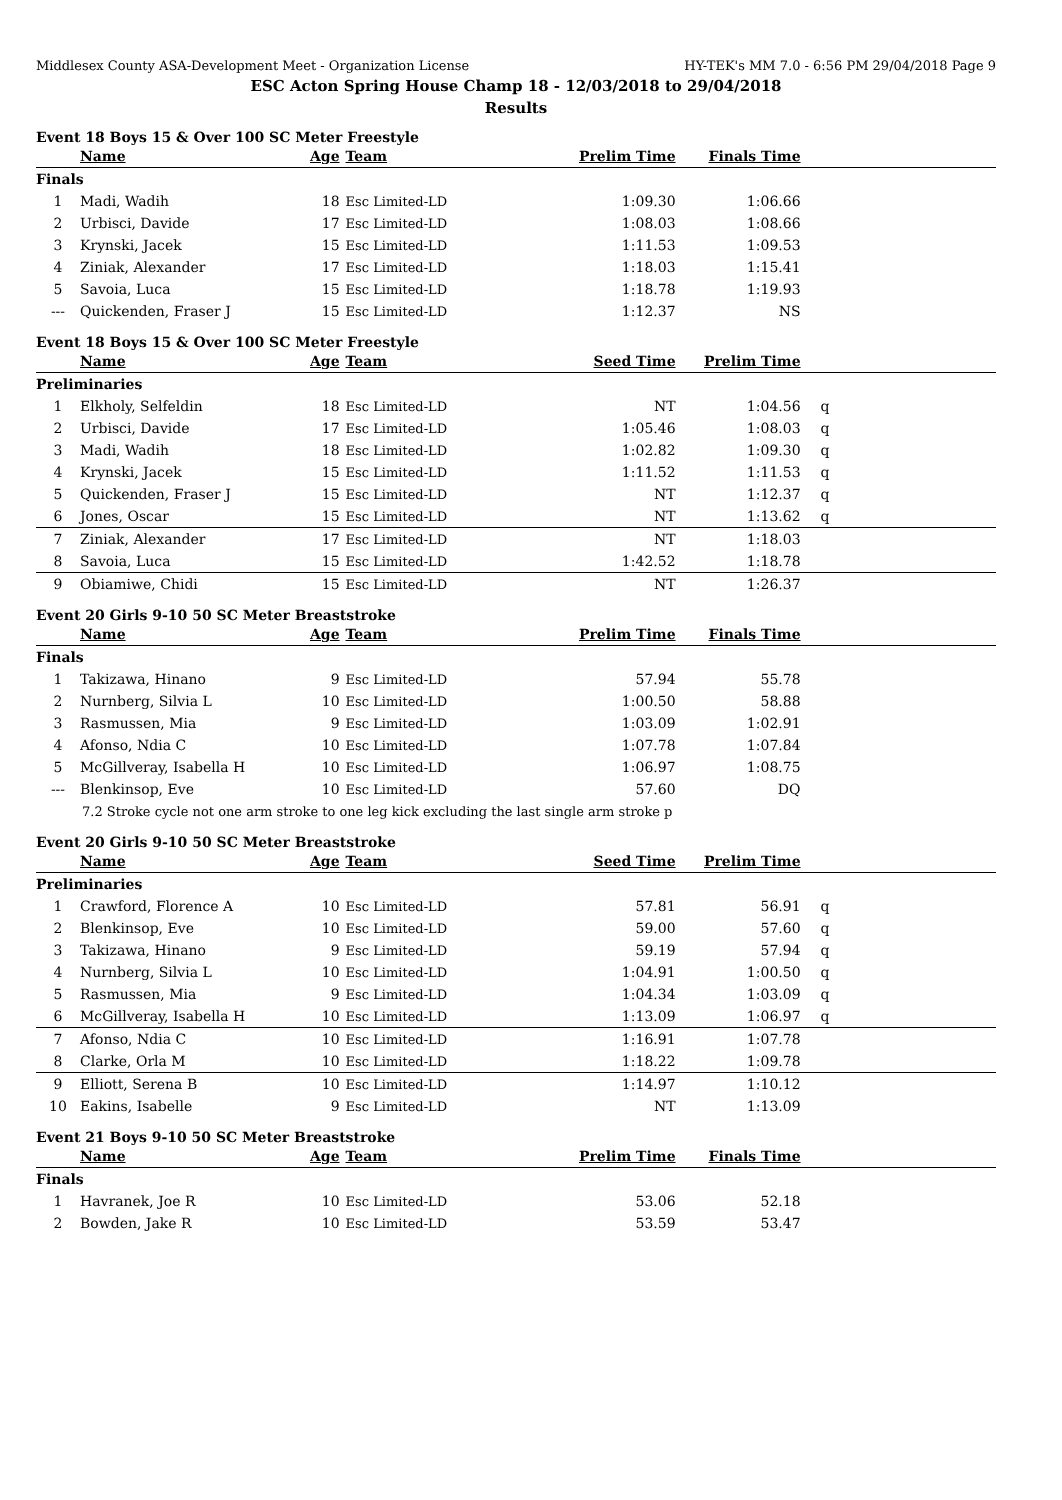Middlesex County ASA-Development Meet - Organization License HY-TEK's MM 7.0 - 6:56 PM 29/04/2018 Page 9
ESC Acton Spring House Champ 18 - 12/03/2018 to 29/04/2018
Results
Event 18 Boys 15 & Over 100 SC Meter Freestyle
| | Name | Age | Team | Prelim Time | Finals Time | |
| --- | --- | --- | --- | --- | --- | --- |
| Finals | | | | | | |
| 1 | Madi, Wadih | 18 | Esc Limited-LD | 1:09.30 | 1:06.66 | |
| 2 | Urbisci, Davide | 17 | Esc Limited-LD | 1:08.03 | 1:08.66 | |
| 3 | Krynski, Jacek | 15 | Esc Limited-LD | 1:11.53 | 1:09.53 | |
| 4 | Ziniak, Alexander | 17 | Esc Limited-LD | 1:18.03 | 1:15.41 | |
| 5 | Savoia, Luca | 15 | Esc Limited-LD | 1:18.78 | 1:19.93 | |
| --- | Quickenden, Fraser J | 15 | Esc Limited-LD | 1:12.37 | NS | |
Event 18 Boys 15 & Over 100 SC Meter Freestyle
| | Name | Age | Team | Seed Time | Prelim Time | |
| --- | --- | --- | --- | --- | --- | --- |
| Preliminaries | | | | | | |
| 1 | Elkholy, Selfeldin | 18 | Esc Limited-LD | NT | 1:04.56 | q |
| 2 | Urbisci, Davide | 17 | Esc Limited-LD | 1:05.46 | 1:08.03 | q |
| 3 | Madi, Wadih | 18 | Esc Limited-LD | 1:02.82 | 1:09.30 | q |
| 4 | Krynski, Jacek | 15 | Esc Limited-LD | 1:11.52 | 1:11.53 | q |
| 5 | Quickenden, Fraser J | 15 | Esc Limited-LD | NT | 1:12.37 | q |
| 6 | Jones, Oscar | 15 | Esc Limited-LD | NT | 1:13.62 | q |
| 7 | Ziniak, Alexander | 17 | Esc Limited-LD | NT | 1:18.03 | |
| 8 | Savoia, Luca | 15 | Esc Limited-LD | 1:42.52 | 1:18.78 | |
| 9 | Obiamiwe, Chidi | 15 | Esc Limited-LD | NT | 1:26.37 | |
Event 20 Girls 9-10 50 SC Meter Breaststroke
| | Name | Age | Team | Prelim Time | Finals Time | |
| --- | --- | --- | --- | --- | --- | --- |
| Finals | | | | | | |
| 1 | Takizawa, Hinano | 9 | Esc Limited-LD | 57.94 | 55.78 | |
| 2 | Nurnberg, Silvia L | 10 | Esc Limited-LD | 1:00.50 | 58.88 | |
| 3 | Rasmussen, Mia | 9 | Esc Limited-LD | 1:03.09 | 1:02.91 | |
| 4 | Afonso, Ndia C | 10 | Esc Limited-LD | 1:07.78 | 1:07.84 | |
| 5 | McGillveray, Isabella H | 10 | Esc Limited-LD | 1:06.97 | 1:08.75 | |
| --- | Blenkinsop, Eve | 10 | Esc Limited-LD | 57.60 | DQ | |
| | 7.2 Stroke cycle not one arm stroke to one leg kick excluding the last single arm stroke p | | | | | |
Event 20 Girls 9-10 50 SC Meter Breaststroke
| | Name | Age | Team | Seed Time | Prelim Time | |
| --- | --- | --- | --- | --- | --- | --- |
| Preliminaries | | | | | | |
| 1 | Crawford, Florence A | 10 | Esc Limited-LD | 57.81 | 56.91 | q |
| 2 | Blenkinsop, Eve | 10 | Esc Limited-LD | 59.00 | 57.60 | q |
| 3 | Takizawa, Hinano | 9 | Esc Limited-LD | 59.19 | 57.94 | q |
| 4 | Nurnberg, Silvia L | 10 | Esc Limited-LD | 1:04.91 | 1:00.50 | q |
| 5 | Rasmussen, Mia | 9 | Esc Limited-LD | 1:04.34 | 1:03.09 | q |
| 6 | McGillveray, Isabella H | 10 | Esc Limited-LD | 1:13.09 | 1:06.97 | q |
| 7 | Afonso, Ndia C | 10 | Esc Limited-LD | 1:16.91 | 1:07.78 | |
| 8 | Clarke, Orla M | 10 | Esc Limited-LD | 1:18.22 | 1:09.78 | |
| 9 | Elliott, Serena B | 10 | Esc Limited-LD | 1:14.97 | 1:10.12 | |
| 10 | Eakins, Isabelle | 9 | Esc Limited-LD | NT | 1:13.09 | |
Event 21 Boys 9-10 50 SC Meter Breaststroke
| | Name | Age | Team | Prelim Time | Finals Time | |
| --- | --- | --- | --- | --- | --- | --- |
| Finals | | | | | | |
| 1 | Havranek, Joe R | 10 | Esc Limited-LD | 53.06 | 52.18 | |
| 2 | Bowden, Jake R | 10 | Esc Limited-LD | 53.59 | 53.47 | |